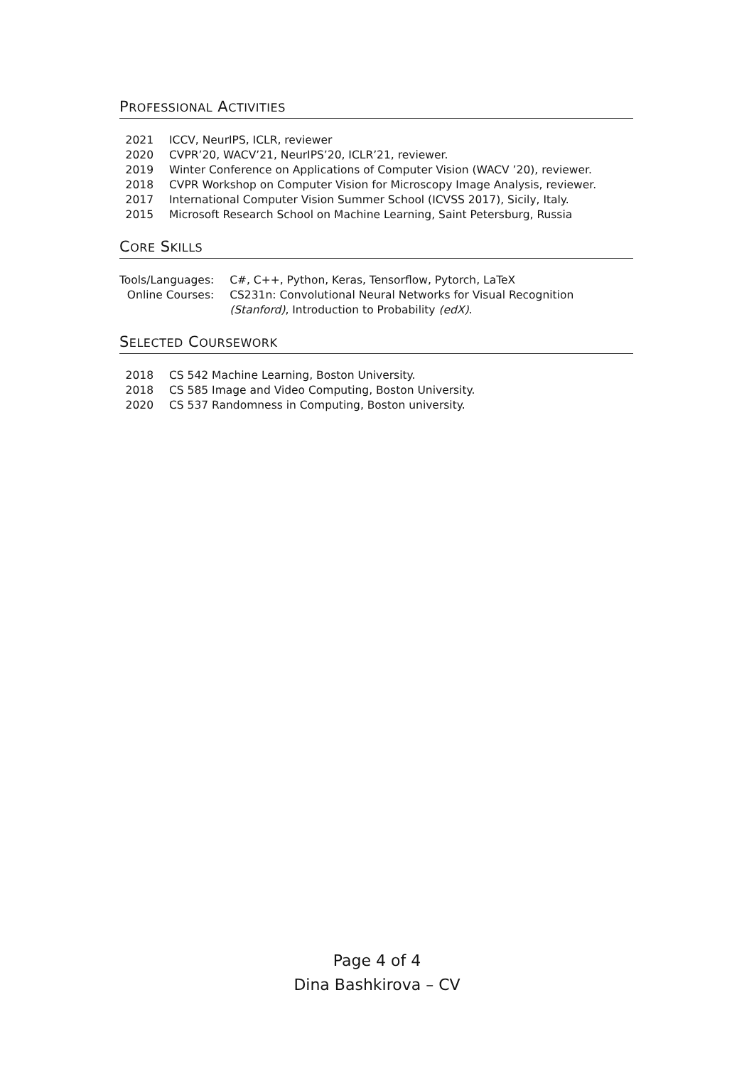PROFESSIONAL ACTIVITIES
| 2021 | ICCV, NeurIPS, ICLR, reviewer |
| 2020 | CVPR’20, WACV’21, NeurIPS’20, ICLR’21, reviewer. |
| 2019 | Winter Conference on Applications of Computer Vision (WACV ’20), reviewer. |
| 2018 | CVPR Workshop on Computer Vision for Microscopy Image Analysis, reviewer. |
| 2017 | International Computer Vision Summer School (ICVSS 2017), Sicily, Italy. |
| 2015 | Microsoft Research School on Machine Learning, Saint Petersburg, Russia |
CORE SKILLS
| Tools/Languages: | C#, C++, Python, Keras, Tensorflow, Pytorch, LaTeX |
| Online Courses: | CS231n: Convolutional Neural Networks for Visual Recognition (Stanford) , Introduction to Probability (edX) . |
SELECTED COURSEWORK
| 2018 | CS 542 Machine Learning, Boston University. |
| 2018 | CS 585 Image and Video Computing, Boston University. |
| 2020 | CS 537 Randomness in Computing, Boston university. |
Page 4 of 4
Dina Bashkirova – CV